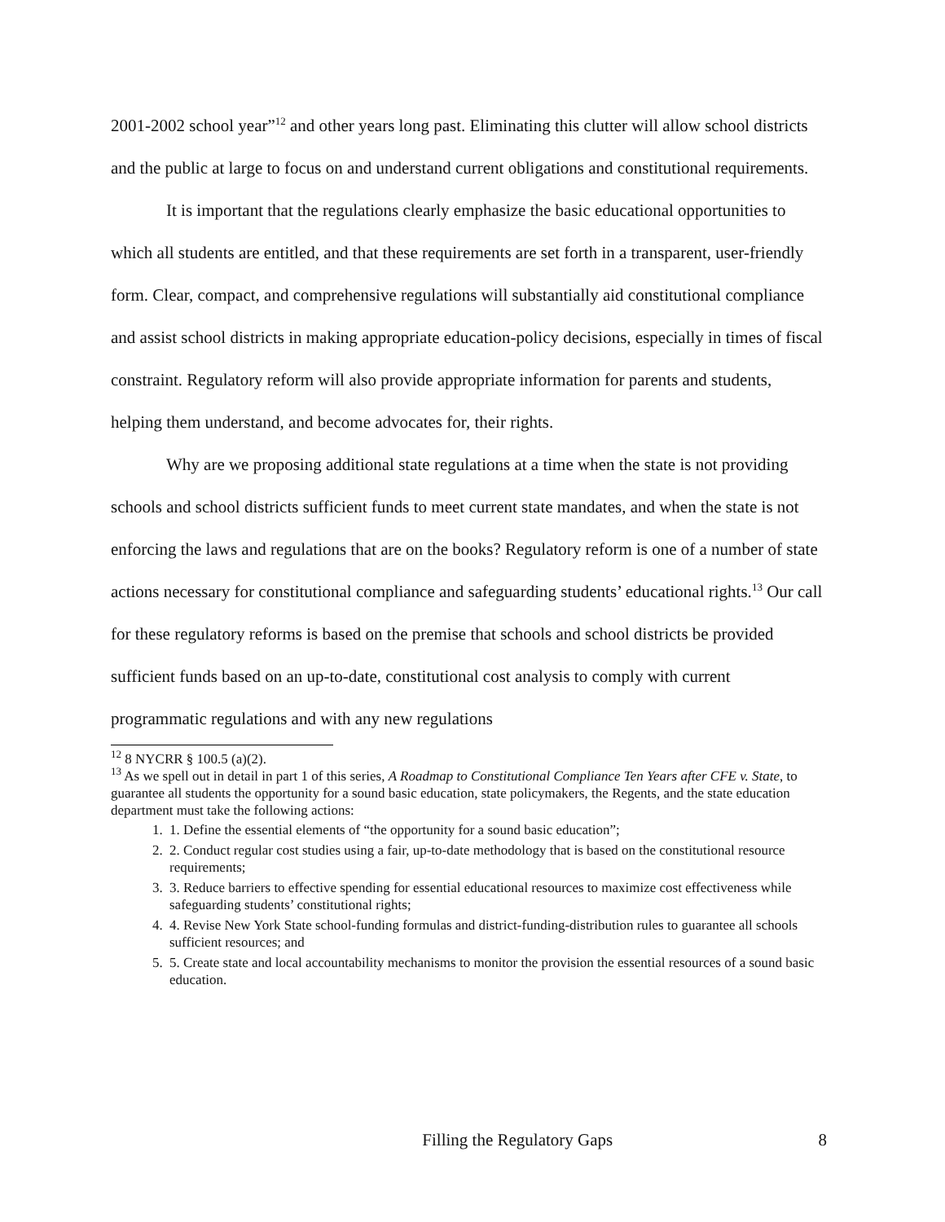2001-2002 school year”<sup>12</sup> and other years long past. Eliminating this clutter will allow school districts and the public at large to focus on and understand current obligations and constitutional requirements.
It is important that the regulations clearly emphasize the basic educational opportunities to which all students are entitled, and that these requirements are set forth in a transparent, user-friendly form. Clear, compact, and comprehensive regulations will substantially aid constitutional compliance and assist school districts in making appropriate education-policy decisions, especially in times of fiscal constraint. Regulatory reform will also provide appropriate information for parents and students, helping them understand, and become advocates for, their rights.
Why are we proposing additional state regulations at a time when the state is not providing schools and school districts sufficient funds to meet current state mandates, and when the state is not enforcing the laws and regulations that are on the books? Regulatory reform is one of a number of state actions necessary for constitutional compliance and safeguarding students’ educational rights.<sup>13</sup> Our call for these regulatory reforms is based on the premise that schools and school districts be provided sufficient funds based on an up-to-date, constitutional cost analysis to comply with current programmatic regulations and with any new regulations
<sup>12</sup> 8 NYCRR § 100.5 (a)(2).
<sup>13</sup> As we spell out in detail in part 1 of this series, A Roadmap to Constitutional Compliance Ten Years after CFE v. State, to guarantee all students the opportunity for a sound basic education, state policymakers, the Regents, and the state education department must take the following actions:
1. 1. Define the essential elements of “the opportunity for a sound basic education”;
2. 2. Conduct regular cost studies using a fair, up-to-date methodology that is based on the constitutional resource requirements;
3. 3. Reduce barriers to effective spending for essential educational resources to maximize cost effectiveness while safeguarding students’ constitutional rights;
4. 4. Revise New York State school-funding formulas and district-funding-distribution rules to guarantee all schools sufficient resources; and
5. 5. Create state and local accountability mechanisms to monitor the provision the essential resources of a sound basic education.
Filling the Regulatory Gaps 8